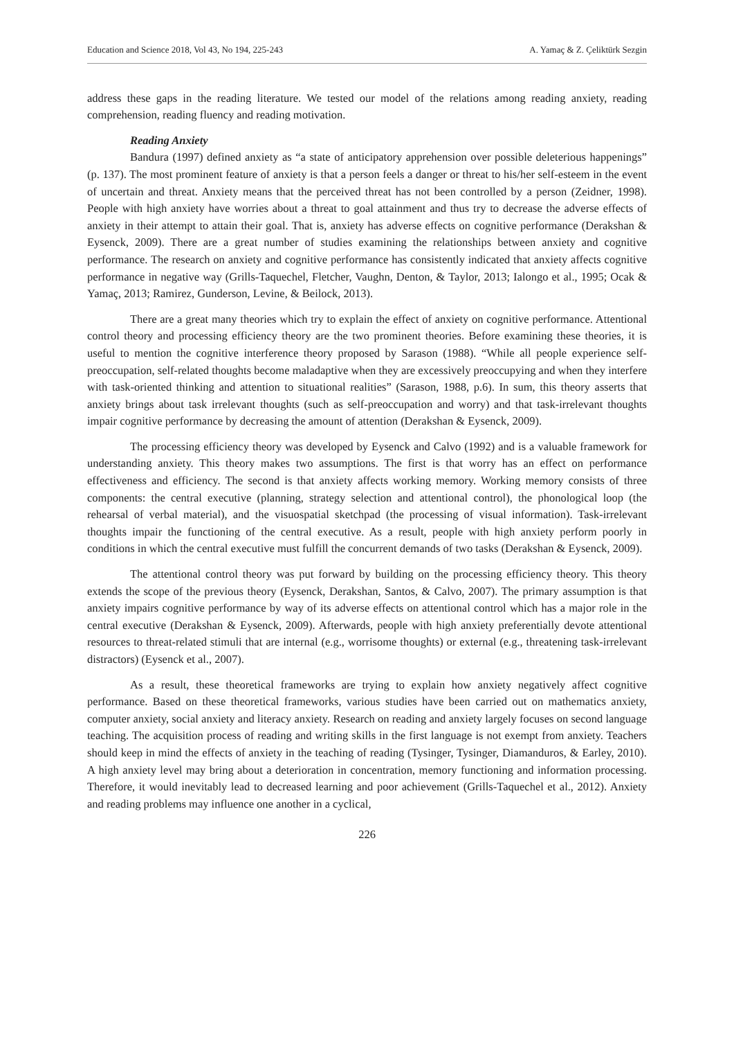Education and Science 2018, Vol 43, No 194, 225-243 A. Yamaç & Z. Çeliktürk Sezgin
address these gaps in the reading literature. We tested our model of the relations among reading anxiety, reading comprehension, reading fluency and reading motivation.
Reading Anxiety
Bandura (1997) defined anxiety as “a state of anticipatory apprehension over possible deleterious happenings” (p. 137). The most prominent feature of anxiety is that a person feels a danger or threat to his/her self-esteem in the event of uncertain and threat. Anxiety means that the perceived threat has not been controlled by a person (Zeidner, 1998). People with high anxiety have worries about a threat to goal attainment and thus try to decrease the adverse effects of anxiety in their attempt to attain their goal. That is, anxiety has adverse effects on cognitive performance (Derakshan & Eysenck, 2009). There are a great number of studies examining the relationships between anxiety and cognitive performance. The research on anxiety and cognitive performance has consistently indicated that anxiety affects cognitive performance in negative way (Grills-Taquechel, Fletcher, Vaughn, Denton, & Taylor, 2013; Ialongo et al., 1995; Ocak & Yamaç, 2013; Ramirez, Gunderson, Levine, & Beilock, 2013).
There are a great many theories which try to explain the effect of anxiety on cognitive performance. Attentional control theory and processing efficiency theory are the two prominent theories. Before examining these theories, it is useful to mention the cognitive interference theory proposed by Sarason (1988). “While all people experience self-preoccupation, self-related thoughts become maladaptive when they are excessively preoccupying and when they interfere with task-oriented thinking and attention to situational realities” (Sarason, 1988, p.6). In sum, this theory asserts that anxiety brings about task irrelevant thoughts (such as self-preoccupation and worry) and that task-irrelevant thoughts impair cognitive performance by decreasing the amount of attention (Derakshan & Eysenck, 2009).
The processing efficiency theory was developed by Eysenck and Calvo (1992) and is a valuable framework for understanding anxiety. This theory makes two assumptions. The first is that worry has an effect on performance effectiveness and efficiency. The second is that anxiety affects working memory. Working memory consists of three components: the central executive (planning, strategy selection and attentional control), the phonological loop (the rehearsal of verbal material), and the visuospatial sketchpad (the processing of visual information). Task-irrelevant thoughts impair the functioning of the central executive. As a result, people with high anxiety perform poorly in conditions in which the central executive must fulfill the concurrent demands of two tasks (Derakshan & Eysenck, 2009).
The attentional control theory was put forward by building on the processing efficiency theory. This theory extends the scope of the previous theory (Eysenck, Derakshan, Santos, & Calvo, 2007). The primary assumption is that anxiety impairs cognitive performance by way of its adverse effects on attentional control which has a major role in the central executive (Derakshan & Eysenck, 2009). Afterwards, people with high anxiety preferentially devote attentional resources to threat-related stimuli that are internal (e.g., worrisome thoughts) or external (e.g., threatening task-irrelevant distractors) (Eysenck et al., 2007).
As a result, these theoretical frameworks are trying to explain how anxiety negatively affect cognitive performance. Based on these theoretical frameworks, various studies have been carried out on mathematics anxiety, computer anxiety, social anxiety and literacy anxiety. Research on reading and anxiety largely focuses on second language teaching. The acquisition process of reading and writing skills in the first language is not exempt from anxiety. Teachers should keep in mind the effects of anxiety in the teaching of reading (Tysinger, Tysinger, Diamanduros, & Earley, 2010). A high anxiety level may bring about a deterioration in concentration, memory functioning and information processing. Therefore, it would inevitably lead to decreased learning and poor achievement (Grills-Taquechel et al., 2012). Anxiety and reading problems may influence one another in a cyclical,
226